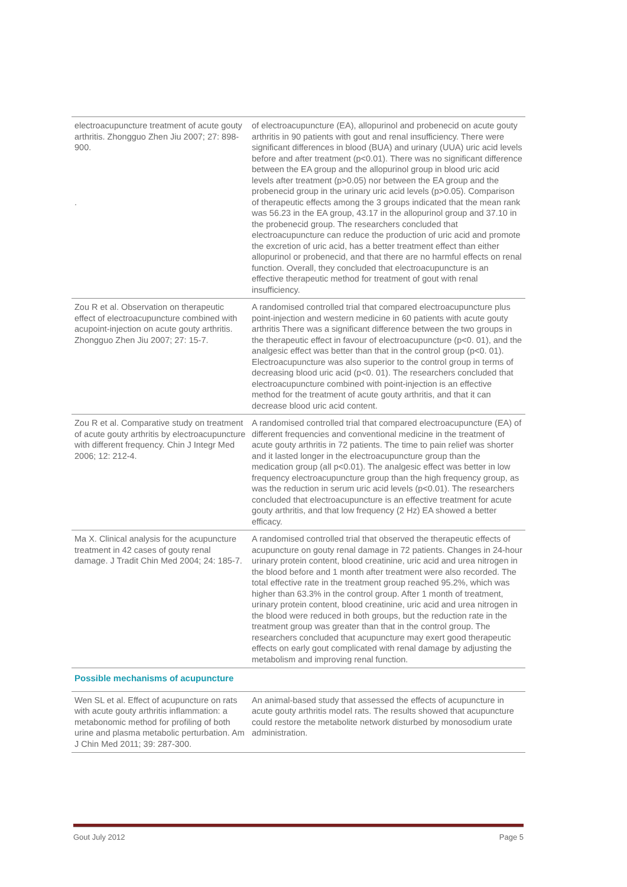| electroacupuncture treatment of acute gouty arthritis. Zhongguo Zhen Jiu 2007; 27: 898-900. . | of electroacupuncture (EA), allopurinol and probenecid on acute gouty arthritis in 90 patients with gout and renal insufficiency. There were significant differences in blood (BUA) and urinary (UUA) uric acid levels before and after treatment (p<0.01). There was no significant difference between the EA group and the allopurinol group in blood uric acid levels after treatment (p>0.05) nor between the EA group and the probenecid group in the urinary uric acid levels (p>0.05). Comparison of therapeutic effects among the 3 groups indicated that the mean rank was 56.23 in the EA group, 43.17 in the allopurinol group and 37.10 in the probenecid group. The researchers concluded that electroacupuncture can reduce the production of uric acid and promote the excretion of uric acid, has a better treatment effect than either allopurinol or probenecid, and that there are no harmful effects on renal function. Overall, they concluded that electroacupuncture is an effective therapeutic method for treatment of gout with renal insufficiency. |
| Zou R et al. Observation on therapeutic effect of electroacupuncture combined with acupoint-injection on acute gouty arthritis. Zhongguo Zhen Jiu 2007; 27: 15-7. | A randomised controlled trial that compared electroacupuncture plus point-injection and western medicine in 60 patients with acute gouty arthritis There was a significant difference between the two groups in the therapeutic effect in favour of electroacupuncture (p<0. 01), and the analgesic effect was better than that in the control group (p<0. 01). Electroacupuncture was also superior to the control group in terms of decreasing blood uric acid (p<0. 01). The researchers concluded that electroacupuncture combined with point-injection is an effective method for the treatment of acute gouty arthritis, and that it can decrease blood uric acid content. |
| Zou R et al. Comparative study on treatment of acute gouty arthritis by electroacupuncture with different frequency. Chin J Integr Med 2006; 12: 212-4. | A randomised controlled trial that compared electroacupuncture (EA) of different frequencies and conventional medicine in the treatment of acute gouty arthritis in 72 patients. The time to pain relief was shorter and it lasted longer in the electroacupuncture group than the medication group (all p<0.01). The analgesic effect was better in low frequency electroacupuncture group than the high frequency group, as was the reduction in serum uric acid levels (p<0.01). The researchers concluded that electroacupuncture is an effective treatment for acute gouty arthritis, and that low frequency (2 Hz) EA showed a better efficacy. |
| Ma X. Clinical analysis for the acupuncture treatment in 42 cases of gouty renal damage. J Tradit Chin Med 2004; 24: 185-7. | A randomised controlled trial that observed the therapeutic effects of acupuncture on gouty renal damage in 72 patients. Changes in 24-hour urinary protein content, blood creatinine, uric acid and urea nitrogen in the blood before and 1 month after treatment were also recorded. The total effective rate in the treatment group reached 95.2%, which was higher than 63.3% in the control group. After 1 month of treatment, urinary protein content, blood creatinine, uric acid and urea nitrogen in the blood were reduced in both groups, but the reduction rate in the treatment group was greater than that in the control group. The researchers concluded that acupuncture may exert good therapeutic effects on early gout complicated with renal damage by adjusting the metabolism and improving renal function. |
Possible mechanisms of acupuncture
| Wen SL et al. Effect of acupuncture on rats with acute gouty arthritis inflammation: a metabonomic method for profiling of both urine and plasma metabolic perturbation. Am J Chin Med 2011; 39: 287-300. | An animal-based study that assessed the effects of acupuncture in acute gouty arthritis model rats. The results showed that acupuncture could restore the metabolite network disturbed by monosodium urate administration. |
Gout July 2012 Page 5